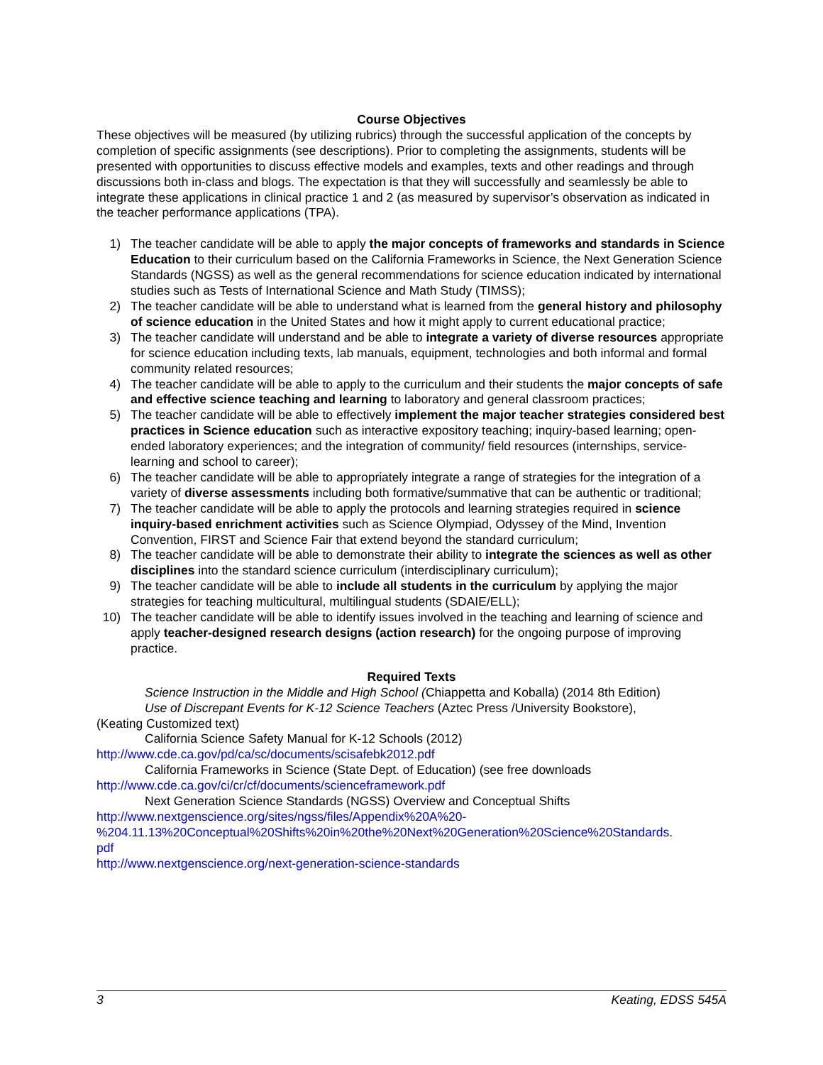Course Objectives
These objectives will be measured (by utilizing rubrics) through the successful application of the concepts by completion of specific assignments (see descriptions). Prior to completing the assignments, students will be presented with opportunities to discuss effective models and examples, texts and other readings and through discussions both in-class and blogs. The expectation is that they will successfully and seamlessly be able to integrate these applications in clinical practice 1 and 2 (as measured by supervisor’s observation as indicated in the teacher performance applications (TPA).
1) The teacher candidate will be able to apply the major concepts of frameworks and standards in Science Education to their curriculum based on the California Frameworks in Science, the Next Generation Science Standards (NGSS) as well as the general recommendations for science education indicated by international studies such as Tests of International Science and Math Study (TIMSS);
2) The teacher candidate will be able to understand what is learned from the general history and philosophy of science education in the United States and how it might apply to current educational practice;
3) The teacher candidate will understand and be able to integrate a variety of diverse resources appropriate for science education including texts, lab manuals, equipment, technologies and both informal and formal community related resources;
4) The teacher candidate will be able to apply to the curriculum and their students the major concepts of safe and effective science teaching and learning to laboratory and general classroom practices;
5) The teacher candidate will be able to effectively implement the major teacher strategies considered best practices in Science education such as interactive expository teaching; inquiry-based learning; open-ended laboratory experiences; and the integration of community/ field resources (internships, service-learning and school to career);
6) The teacher candidate will be able to appropriately integrate a range of strategies for the integration of a variety of diverse assessments including both formative/summative that can be authentic or traditional;
7) The teacher candidate will be able to apply the protocols and learning strategies required in science inquiry-based enrichment activities such as Science Olympiad, Odyssey of the Mind, Invention Convention, FIRST and Science Fair that extend beyond the standard curriculum;
8) The teacher candidate will be able to demonstrate their ability to integrate the sciences as well as other disciplines into the standard science curriculum (interdisciplinary curriculum);
9) The teacher candidate will be able to include all students in the curriculum by applying the major strategies for teaching multicultural, multilingual students (SDAIE/ELL);
10) The teacher candidate will be able to identify issues involved in the teaching and learning of science and apply teacher-designed research designs (action research) for the ongoing purpose of improving practice.
Required Texts
Science Instruction in the Middle and High School (Chiappetta and Koballa) (2014 8th Edition)
Use of Discrepant Events for K-12 Science Teachers (Aztec Press /University Bookstore),
(Keating Customized text)
California Science Safety Manual for K-12 Schools (2012)
http://www.cde.ca.gov/pd/ca/sc/documents/scisafebk2012.pdf
California Frameworks in Science (State Dept. of Education) (see free downloads
http://www.cde.ca.gov/ci/cr/cf/documents/scienceframework.pdf
Next Generation Science Standards (NGSS) Overview and Conceptual Shifts
http://www.nextgenscience.org/sites/ngss/files/Appendix%20A%20-
%204.11.13%20Conceptual%20Shifts%20in%20the%20Next%20Generation%20Science%20Standards.
pdf
http://www.nextgenscience.org/next-generation-science-standards
3 Keating, EDSS 545A